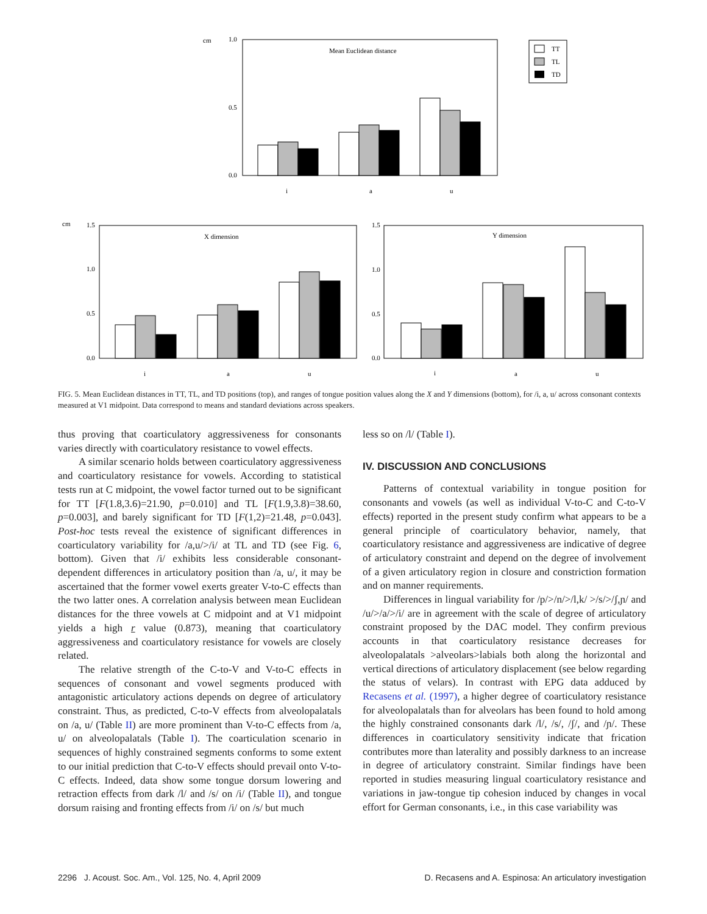cm
1.0
0.5
0.0
Mean Euclidean distance
i
a
u
TT
TL
TD
cm
1.5
1.0
0.5
0.0
X dimension
i
a
u
1.5
1.0
0.5
0.0
Y dimension
i
a
u
FIG. 5. Mean Euclidean distances in TT, TL, and TD positions (top), and ranges of tongue position values along the X and Y dimensions (bottom), for /i, a, u/ across consonant contexts measured at V1 midpoint. Data correspond to means and standard deviations across speakers.
thus proving that coarticulatory aggressiveness for consonants varies directly with coarticulatory resistance to vowel effects.
A similar scenario holds between coarticulatory aggressiveness and coarticulatory resistance for vowels. According to statistical tests run at C midpoint, the vowel factor turned out to be significant for TT [F(1.8,3.6)=21.90, p=0.010] and TL [F(1.9,3.8)=38.60, p=0.003], and barely significant for TD [F(1,2)=21.48, p=0.043]. Post-hoc tests reveal the existence of significant differences in coarticulatory variability for /a,u/>/i/ at TL and TD (see Fig. 6, bottom). Given that /i/ exhibits less considerable consonant-dependent differences in articulatory position than /a, u/, it may be ascertained that the former vowel exerts greater V-to-C effects than the two latter ones. A correlation analysis between mean Euclidean distances for the three vowels at C midpoint and at V1 midpoint yields a high r value (0.873), meaning that coarticulatory aggressiveness and coarticulatory resistance for vowels are closely related.
The relative strength of the C-to-V and V-to-C effects in sequences of consonant and vowel segments produced with antagonistic articulatory actions depends on degree of articulatory constraint. Thus, as predicted, C-to-V effects from alveolopalatals on /a, u/ (Table II) are more prominent than V-to-C effects from /a, u/ on alveolopalatals (Table I). The coarticulation scenario in sequences of highly constrained segments conforms to some extent to our initial prediction that C-to-V effects should prevail onto V-to-C effects. Indeed, data show some tongue dorsum lowering and retraction effects from dark /l/ and /s/ on /i/ (Table II), and tongue dorsum raising and fronting effects from /i/ on /s/ but much
less so on /l/ (Table I).
IV. DISCUSSION AND CONCLUSIONS
Patterns of contextual variability in tongue position for consonants and vowels (as well as individual V-to-C and C-to-V effects) reported in the present study confirm what appears to be a general principle of coarticulatory behavior, namely, that coarticulatory resistance and aggressiveness are indicative of degree of articulatory constraint and depend on the degree of involvement of a given articulatory region in closure and constriction formation and on manner requirements.
Differences in lingual variability for /p/>/n/>/l,k/ >/s/>/ʃ,ɲ/ and /u/>/a/>/i/ are in agreement with the scale of degree of articulatory constraint proposed by the DAC model. They confirm previous accounts in that coarticulatory resistance decreases for alveolopalatals >alveolars>labials both along the horizontal and vertical directions of articulatory displacement (see below regarding the status of velars). In contrast with EPG data adduced by Recasens et al. (1997), a higher degree of coarticulatory resistance for alveolopalatals than for alveolars has been found to hold among the highly constrained consonants dark /l/, /s/, /ʃ/, and /ɲ/. These differences in coarticulatory sensitivity indicate that frication contributes more than laterality and possibly darkness to an increase in degree of articulatory constraint. Similar findings have been reported in studies measuring lingual coarticulatory resistance and variations in jaw-tongue tip cohesion induced by changes in vocal effort for German consonants, i.e., in this case variability was
2296 J. Acoust. Soc. Am., Vol. 125, No. 4, April 2009 D. Recasens and A. Espinosa: An articulatory investigation